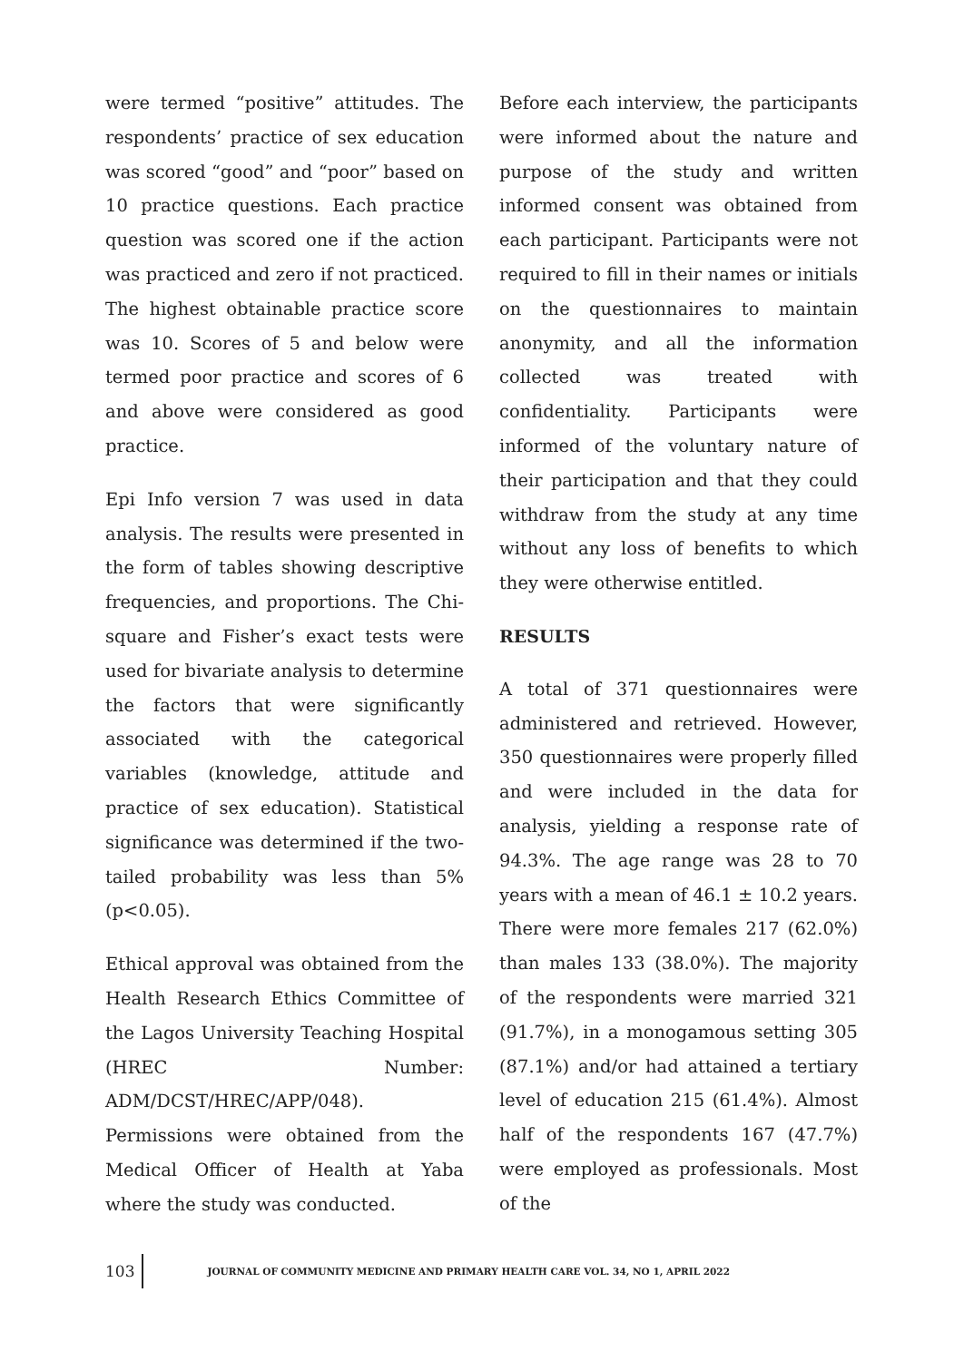were termed “positive” attitudes. The respondents’ practice of sex education was scored “good” and “poor” based on 10 practice questions. Each practice question was scored one if the action was practiced and zero if not practiced. The highest obtainable practice score was 10. Scores of 5 and below were termed poor practice and scores of 6 and above were considered as good practice.
Epi Info version 7 was used in data analysis. The results were presented in the form of tables showing descriptive frequencies, and proportions. The Chi-square and Fisher’s exact tests were used for bivariate analysis to determine the factors that were significantly associated with the categorical variables (knowledge, attitude and practice of sex education). Statistical significance was determined if the two-tailed probability was less than 5% (p<0.05).
Ethical approval was obtained from the Health Research Ethics Committee of the Lagos University Teaching Hospital (HREC Number: ADM/DCST/HREC/APP/048).
Permissions were obtained from the Medical Officer of Health at Yaba where the study was conducted.
Before each interview, the participants were informed about the nature and purpose of the study and written informed consent was obtained from each participant. Participants were not required to fill in their names or initials on the questionnaires to maintain anonymity, and all the information collected was treated with confidentiality. Participants were informed of the voluntary nature of their participation and that they could withdraw from the study at any time without any loss of benefits to which they were otherwise entitled.
RESULTS
A total of 371 questionnaires were administered and retrieved. However, 350 questionnaires were properly filled and were included in the data for analysis, yielding a response rate of 94.3%. The age range was 28 to 70 years with a mean of 46.1 ± 10.2 years. There were more females 217 (62.0%) than males 133 (38.0%). The majority of the respondents were married 321 (91.7%), in a monogamous setting 305 (87.1%) and/or had attained a tertiary level of education 215 (61.4%). Almost half of the respondents 167 (47.7%) were employed as professionals. Most of the
103
JOURNAL OF COMMUNITY MEDICINE AND PRIMARY HEALTH CARE VOL. 34, NO 1, APRIL 2022